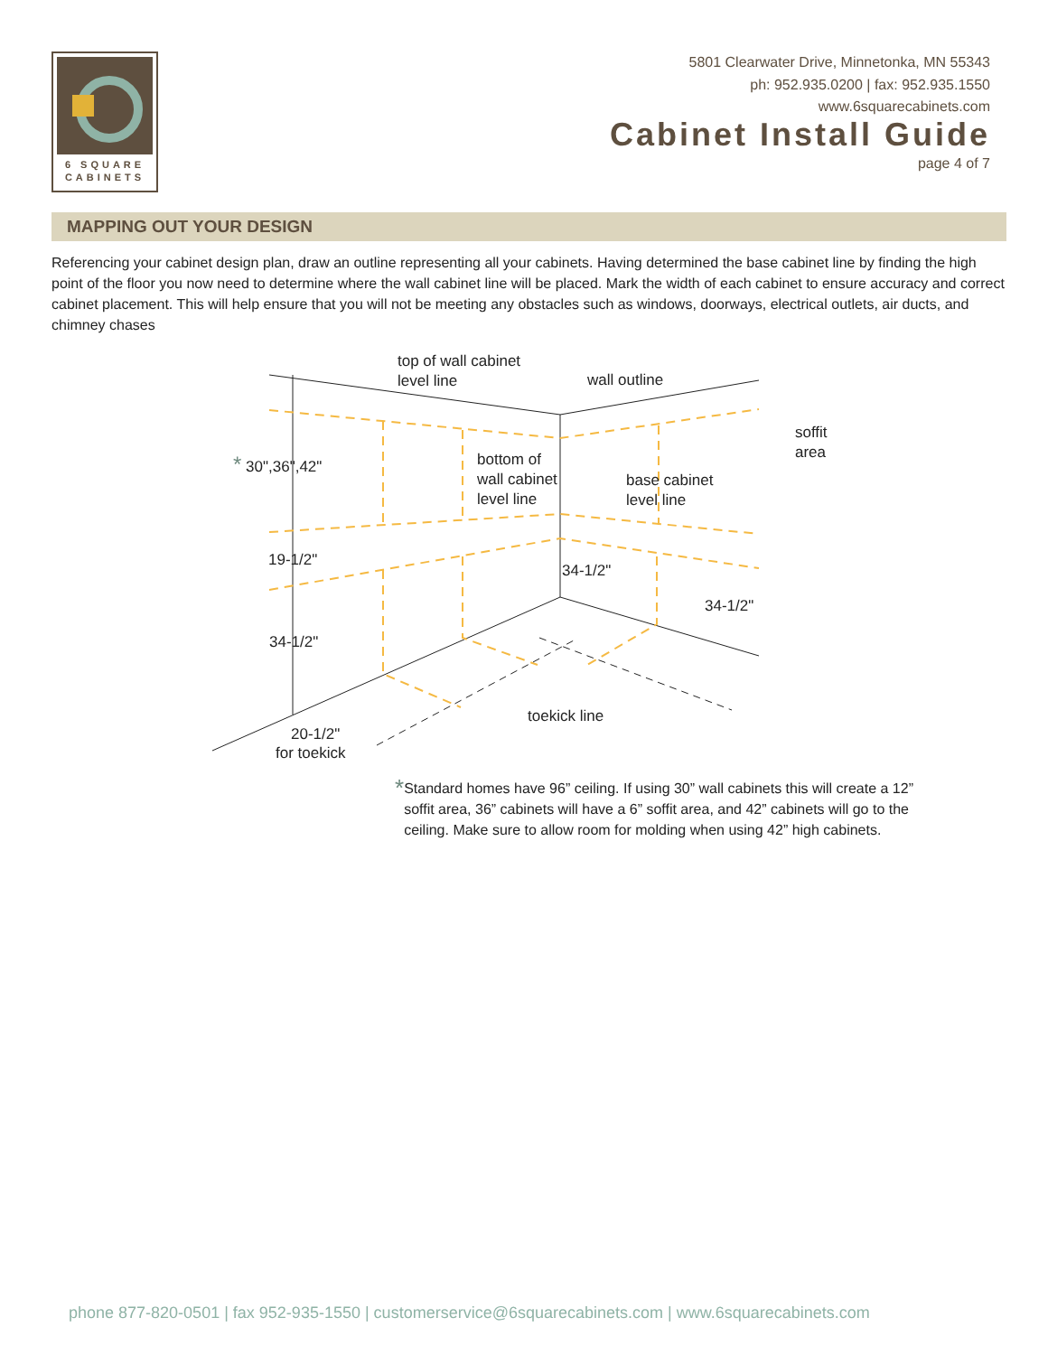6 SQUARE
CABINETS
5801 Clearwater Drive, Minnetonka, MN 55343
ph: 952.935.0200 | fax: 952.935.1550
www.6squarecabinets.com
Cabinet Install Guide
page 4 of 7
MAPPING OUT YOUR DESIGN
Referencing your cabinet design plan, draw an outline representing all your cabinets. Having determined the base cabinet line by finding the high point of the floor you now need to determine where the wall cabinet line will be placed. Mark the width of each cabinet to ensure accuracy and correct cabinet placement. This will help ensure that you will not be meeting any obstacles such as windows, doorways, electrical outlets, air ducts, and chimney chases
top of wall cabinet
level line
wall outline
soffit
area
* 30",36",42"
bottom of
wall cabinet
level line
base cabinet
level line
19-1/2"
34-1/2"
34-1/2"
34-1/2"
toekick line
20-1/2"
for toekick
*
Standard homes have 96” ceiling. If using 30” wall cabinets this will create a 12” soffit area, 36” cabinets will have a 6” soffit area, and 42” cabinets will go to the ceiling. Make sure to allow room for molding when using 42” high cabinets.
phone 877-820-0501 | fax 952-935-1550 | customerservice@6squarecabinets.com | www.6squarecabinets.com